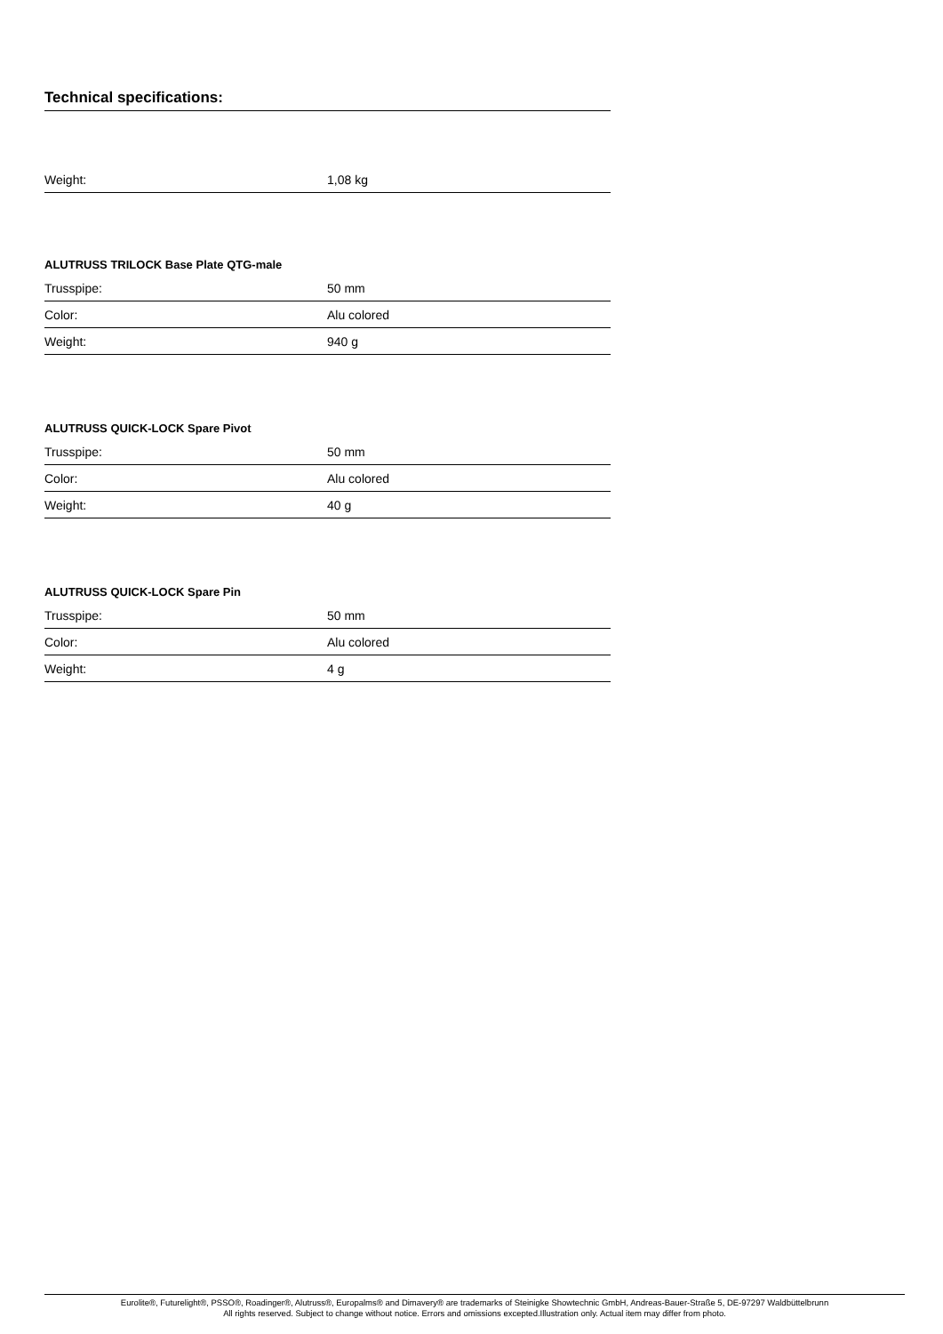Technical specifications:
| Weight: | 1,08 kg |
ALUTRUSS TRILOCK Base Plate QTG-male
| Trusspipe: | 50 mm |
| Color: | Alu colored |
| Weight: | 940 g |
ALUTRUSS QUICK-LOCK Spare Pivot
| Trusspipe: | 50 mm |
| Color: | Alu colored |
| Weight: | 40 g |
ALUTRUSS QUICK-LOCK Spare Pin
| Trusspipe: | 50 mm |
| Color: | Alu colored |
| Weight: | 4 g |
Eurolite®, Futurelight®, PSSO®, Roadinger®, Alutruss®, Europalms® and Dimavery® are trademarks of Steinigke Showtechnic GmbH, Andreas-Bauer-Straße 5, DE-97297 Waldbüttelbrunn
All rights reserved. Subject to change without notice. Errors and omissions excepted.Illustration only. Actual item may differ from photo.